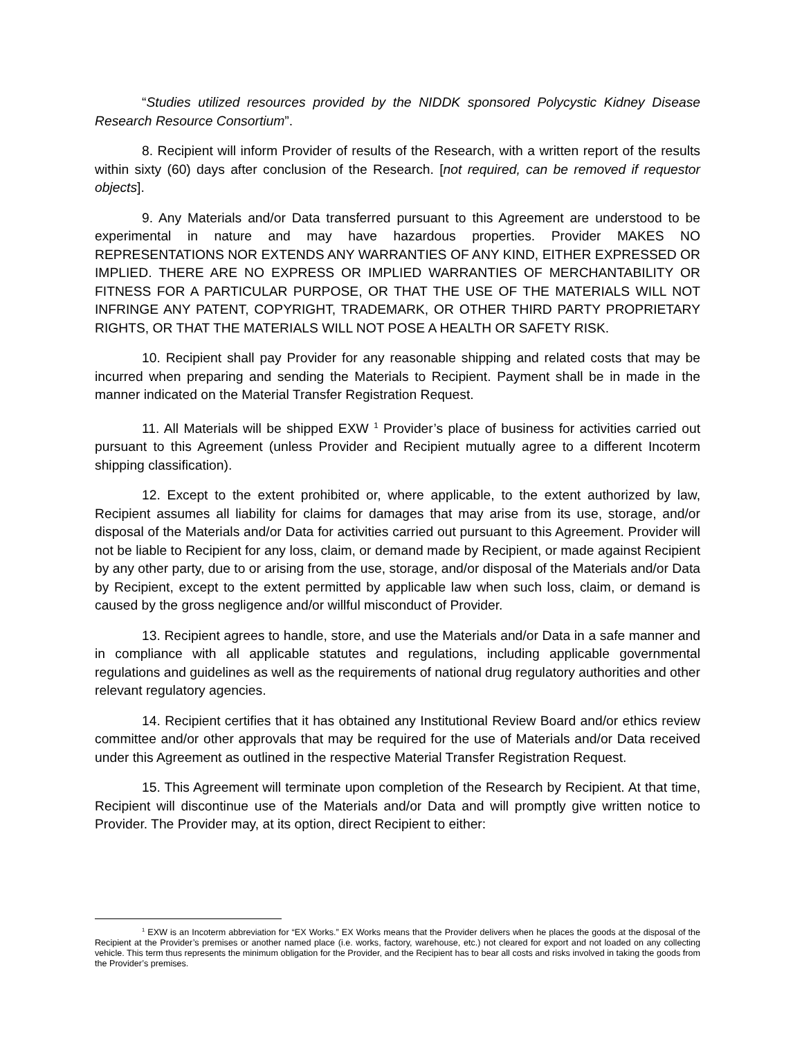“Studies utilized resources provided by the NIDDK sponsored Polycystic Kidney Disease Research Resource Consortium”.
8. Recipient will inform Provider of results of the Research, with a written report of the results within sixty (60) days after conclusion of the Research. [not required, can be removed if requestor objects].
9. Any Materials and/or Data transferred pursuant to this Agreement are understood to be experimental in nature and may have hazardous properties. Provider MAKES NO REPRESENTATIONS NOR EXTENDS ANY WARRANTIES OF ANY KIND, EITHER EXPRESSED OR IMPLIED. THERE ARE NO EXPRESS OR IMPLIED WARRANTIES OF MERCHANTABILITY OR FITNESS FOR A PARTICULAR PURPOSE, OR THAT THE USE OF THE MATERIALS WILL NOT INFRINGE ANY PATENT, COPYRIGHT, TRADEMARK, OR OTHER THIRD PARTY PROPRIETARY RIGHTS, OR THAT THE MATERIALS WILL NOT POSE A HEALTH OR SAFETY RISK.
10. Recipient shall pay Provider for any reasonable shipping and related costs that may be incurred when preparing and sending the Materials to Recipient. Payment shall be in made in the manner indicated on the Material Transfer Registration Request.
11. All Materials will be shipped EXW <sup>1</sup> Provider’s place of business for activities carried out pursuant to this Agreement (unless Provider and Recipient mutually agree to a different Incoterm shipping classification).
12. Except to the extent prohibited or, where applicable, to the extent authorized by law, Recipient assumes all liability for claims for damages that may arise from its use, storage, and/or disposal of the Materials and/or Data for activities carried out pursuant to this Agreement. Provider will not be liable to Recipient for any loss, claim, or demand made by Recipient, or made against Recipient by any other party, due to or arising from the use, storage, and/or disposal of the Materials and/or Data by Recipient, except to the extent permitted by applicable law when such loss, claim, or demand is caused by the gross negligence and/or willful misconduct of Provider.
13. Recipient agrees to handle, store, and use the Materials and/or Data in a safe manner and in compliance with all applicable statutes and regulations, including applicable governmental regulations and guidelines as well as the requirements of national drug regulatory authorities and other relevant regulatory agencies.
14. Recipient certifies that it has obtained any Institutional Review Board and/or ethics review committee and/or other approvals that may be required for the use of Materials and/or Data received under this Agreement as outlined in the respective Material Transfer Registration Request.
15. This Agreement will terminate upon completion of the Research by Recipient. At that time, Recipient will discontinue use of the Materials and/or Data and will promptly give written notice to Provider. The Provider may, at its option, direct Recipient to either:
<sup>1</sup> EXW is an Incoterm abbreviation for “EX Works.” EX Works means that the Provider delivers when he places the goods at the disposal of the Recipient at the Provider’s premises or another named place (i.e. works, factory, warehouse, etc.) not cleared for export and not loaded on any collecting vehicle. This term thus represents the minimum obligation for the Provider, and the Recipient has to bear all costs and risks involved in taking the goods from the Provider’s premises.